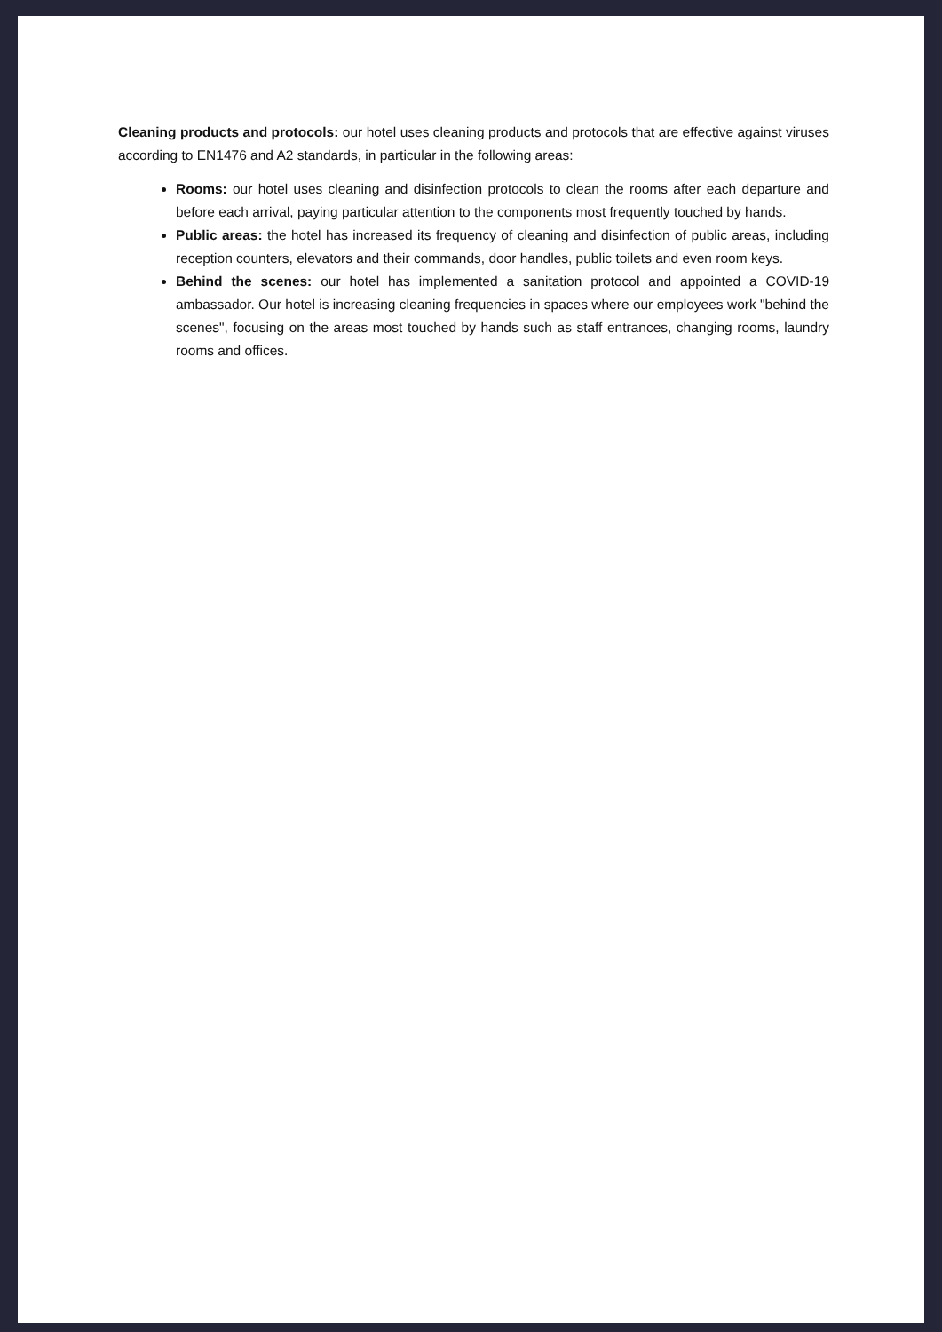Cleaning products and protocols: our hotel uses cleaning products and protocols that are effective against viruses according to EN1476 and A2 standards, in particular in the following areas:
Rooms: our hotel uses cleaning and disinfection protocols to clean the rooms after each departure and before each arrival, paying particular attention to the components most frequently touched by hands.
Public areas: the hotel has increased its frequency of cleaning and disinfection of public areas, including reception counters, elevators and their commands, door handles, public toilets and even room keys.
Behind the scenes: our hotel has implemented a sanitation protocol and appointed a COVID-19 ambassador. Our hotel is increasing cleaning frequencies in spaces where our employees work "behind the scenes", focusing on the areas most touched by hands such as staff entrances, changing rooms, laundry rooms and offices.